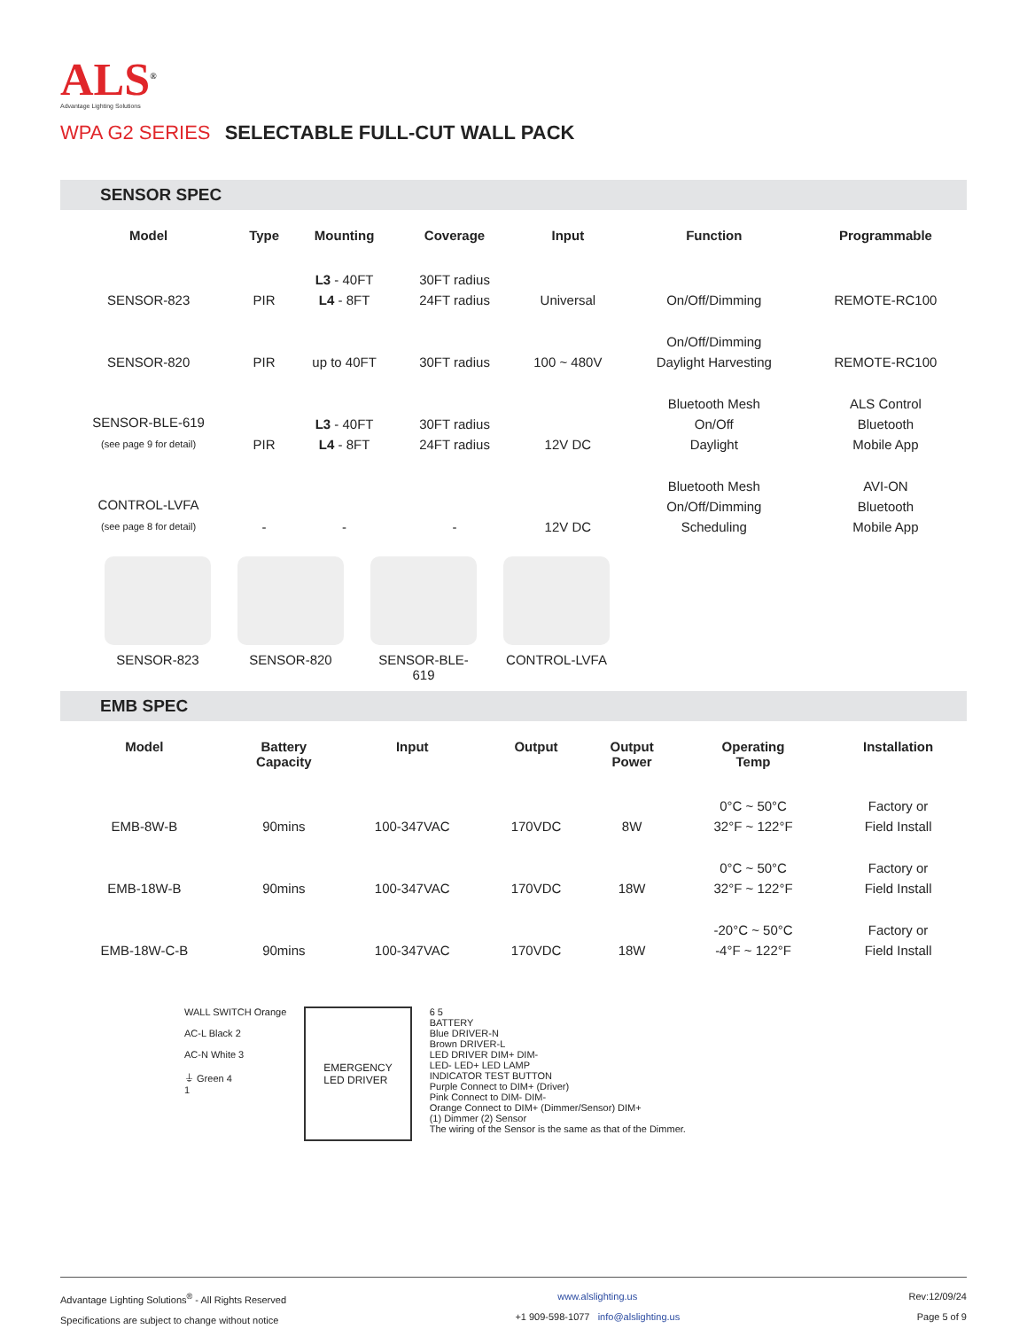ALS<sup>®</sup>
Advantage Lighting Solutions
WPA G2 SERIES SELECTABLE FULL-CUT WALL PACK
SENSOR SPEC
| Model | Type | Mounting | Coverage | Input | Function | Programmable |
| --- | --- | --- | --- | --- | --- | --- |
| SENSOR-823 | PIR | L3 - 40FT L4 - 8FT | 30FT radius 24FT radius | Universal | On/Off/Dimming | REMOTE-RC100 |
| SENSOR-820 | PIR | up to 40FT | 30FT radius | 100 ~ 480V | On/Off/Dimming Daylight Harvesting | REMOTE-RC100 |
| SENSOR-BLE-619 (see page 9 for detail) | PIR | L3 - 40FT L4 - 8FT | 30FT radius 24FT radius | 12V DC | Bluetooth Mesh On/Off Daylight | ALS Control Bluetooth Mobile App |
| CONTROL-LVFA (see page 8 for detail) | - | - | - | 12V DC | Bluetooth Mesh On/Off/Dimming Scheduling | AVI-ON Bluetooth Mobile App |
SENSOR-823 SENSOR-820 SENSOR-BLE-619
CONTROL-LVFA
EMB SPEC
| Model | Battery Capacity | Input | Output | Output Power | Operating Temp | Installation |
| --- | --- | --- | --- | --- | --- | --- |
| EMB-8W-B | 90mins | 100-347VAC | 170VDC | 8W | 0°C ~ 50°C 32°F ~ 122°F | Factory or Field Install |
| EMB-18W-B | 90mins | 100-347VAC | 170VDC | 18W | 0°C ~ 50°C 32°F ~ 122°F | Factory or Field Install |
| EMB-18W-C-B | 90mins | 100-347VAC | 170VDC | 18W | -20°C ~ 50°C -4°F ~ 122°F | Factory or Field Install |
WALL SWITCH Orange
AC-L Black 2
AC-N White 3
⏚ Green 4
1
EMERGENCY
LED DRIVER
6 5
BATTERY
Blue DRIVER-N
Brown DRIVER-L
LED DRIVER DIM+ DIM-
LED- LED+ LED LAMP
INDICATOR TEST BUTTON
Purple Connect to DIM+ (Driver)
Pink Connect to DIM- DIM-
Orange Connect to DIM+ (Dimmer/Sensor) DIM+
(1) Dimmer (2) Sensor
The wiring of the Sensor is the same as that of the Dimmer.
Advantage Lighting Solutions<sup>®</sup> - All Rights Reserved
Specifications are subject to change without notice
www.alslighting.us
+1 909-598-1077 info@alslighting.us
Rev:12/09/24
Page 5 of 9